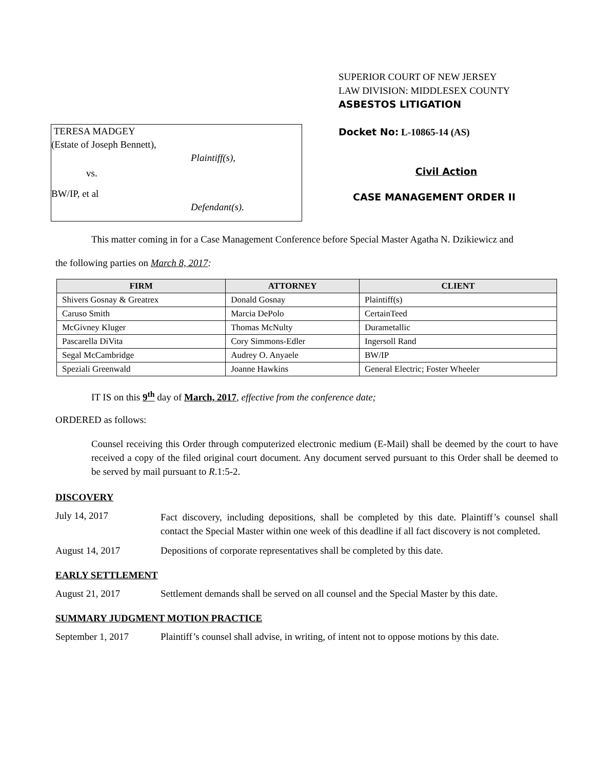SUPERIOR COURT OF NEW JERSEY
LAW DIVISION: MIDDLESEX COUNTY
ASBESTOS LITIGATION
TERESA MADGEY
(Estate of Joseph Bennett),
Plaintiff(s),
vs.
BW/IP, et al
Defendant(s).
Docket No: L-10865-14 (AS)
Civil Action
CASE MANAGEMENT ORDER II
This matter coming in for a Case Management Conference before Special Master Agatha N. Dzikiewicz and
the following parties on March 8, 2017:
| FIRM | ATTORNEY | CLIENT |
| --- | --- | --- |
| Shivers Gosnay & Greatrex | Donald Gosnay | Plaintiff(s) |
| Caruso Smith | Marcia DePolo | CertainTeed |
| McGivney Kluger | Thomas McNulty | Durametallic |
| Pascarella DiVita | Cory Simmons-Edler | Ingersoll Rand |
| Segal McCambridge | Audrey O. Anyaele | BW/IP |
| Speziali Greenwald | Joanne Hawkins | General Electric; Foster Wheeler |
IT IS on this 9<sup>th</sup> day of March, 2017, effective from the conference date;
ORDERED as follows:
Counsel receiving this Order through computerized electronic medium (E-Mail) shall be deemed by the court to have received a copy of the filed original court document. Any document served pursuant to this Order shall be deemed to be served by mail pursuant to R.1:5-2.
DISCOVERY
July 14, 2017
Fact discovery, including depositions, shall be completed by this date. Plaintiff’s counsel shall contact the Special Master within one week of this deadline if all fact discovery is not completed.
August 14, 2017 Depositions of corporate representatives shall be completed by this date.
EARLY SETTLEMENT
August 21, 2017 Settlement demands shall be served on all counsel and the Special Master by this date.
SUMMARY JUDGMENT MOTION PRACTICE
September 1, 2017 Plaintiff’s counsel shall advise, in writing, of intent not to oppose motions by this date.